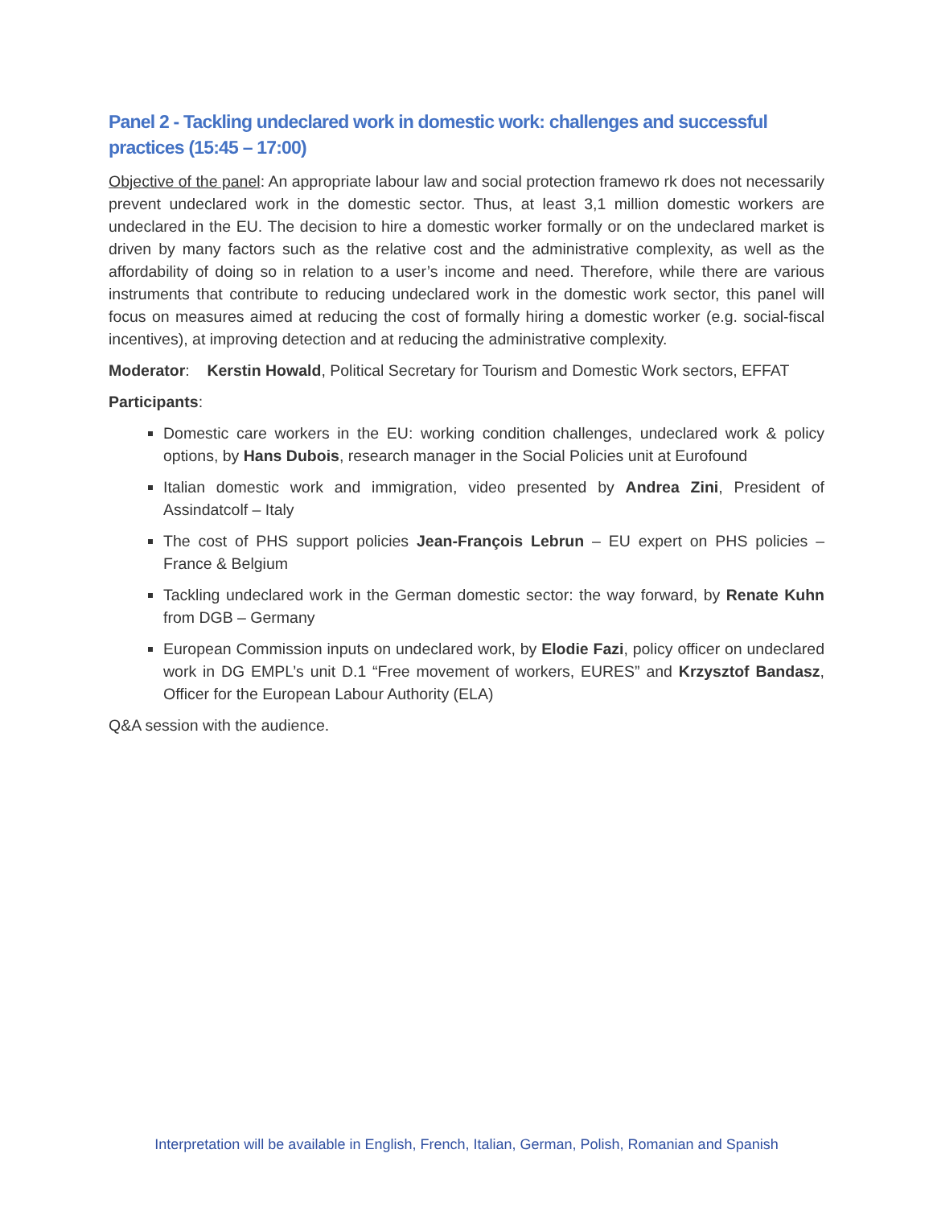Panel 2 - Tackling undeclared work in domestic work: challenges and successful practices (15:45 – 17:00)
Objective of the panel: An appropriate labour law and social protection framewo rk does not necessarily prevent undeclared work in the domestic sector. Thus, at least 3,1 million domestic workers are undeclared in the EU. The decision to hire a domestic worker formally or on the undeclared market is driven by many factors such as the relative cost and the administrative complexity, as well as the affordability of doing so in relation to a user’s income and need. Therefore, while there are various instruments that contribute to reducing undeclared work in the domestic work sector, this panel will focus on measures aimed at reducing the cost of formally hiring a domestic worker (e.g. social-fiscal incentives), at improving detection and at reducing the administrative complexity.
Moderator: Kerstin Howald, Political Secretary for Tourism and Domestic Work sectors, EFFAT
Participants:
Domestic care workers in the EU: working condition challenges, undeclared work & policy options, by Hans Dubois, research manager in the Social Policies unit at Eurofound
Italian domestic work and immigration, video presented by Andrea Zini, President of Assindatcolf – Italy
The cost of PHS support policies Jean-François Lebrun – EU expert on PHS policies – France & Belgium
Tackling undeclared work in the German domestic sector: the way forward, by Renate Kuhn from DGB – Germany
European Commission inputs on undeclared work, by Elodie Fazi, policy officer on undeclared work in DG EMPL’s unit D.1 “Free movement of workers, EURES” and Krzysztof Bandasz, Officer for the European Labour Authority (ELA)
Q&A session with the audience.
Interpretation will be available in English, French, Italian, German, Polish, Romanian and Spanish